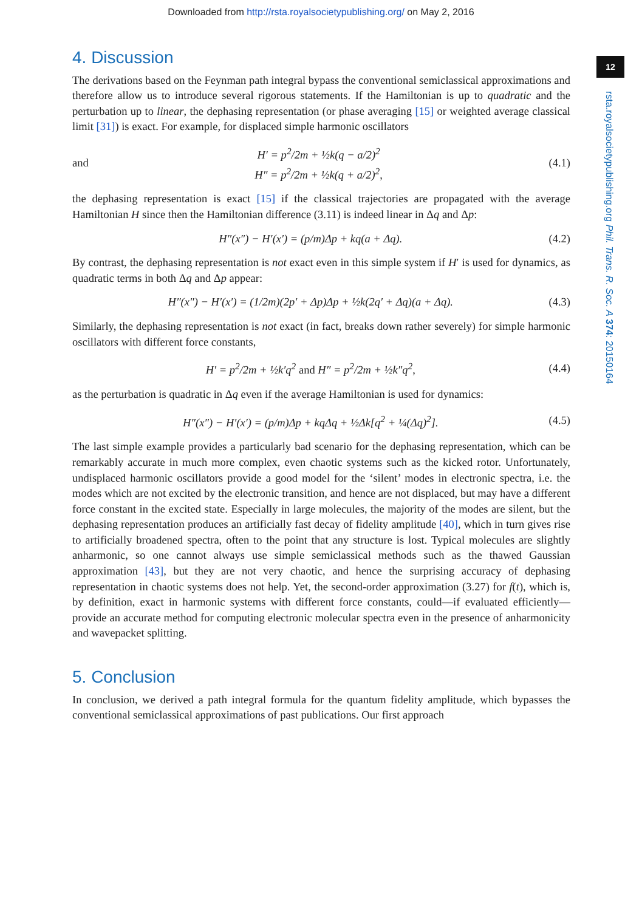Downloaded from http://rsta.royalsocietypublishing.org/ on May 2, 2016
12
rsta.royalsocietypublishing.org Phil. Trans. R. Soc. A 374: 20150164
4. Discussion
The derivations based on the Feynman path integral bypass the conventional semiclassical approximations and therefore allow us to introduce several rigorous statements. If the Hamiltonian is up to quadratic and the perturbation up to linear, the dephasing representation (or phase averaging [15] or weighted average classical limit [31]) is exact. For example, for displaced simple harmonic oscillators
and H′ = p<sup>2</sup>/2m + ½k(q − a/2)<sup>2</sup>
H″ = p<sup>2</sup>/2m + ½k(q + a/2)<sup>2</sup>, (4.1)
the dephasing representation is exact [15] if the classical trajectories are propagated with the average Hamiltonian H since then the Hamiltonian difference (3.11) is indeed linear in Δq and Δp:
H″(x″) − H′(x′) = (p/m)Δp + kq(a + Δq). (4.2)
By contrast, the dephasing representation is not exact even in this simple system if H′ is used for dynamics, as quadratic terms in both Δq and Δp appear:
H″(x″) − H′(x′) = (1/2m)(2p′ + Δp)Δp + ½k(2q′ + Δq)(a + Δq). (4.3)
Similarly, the dephasing representation is not exact (in fact, breaks down rather severely) for simple harmonic oscillators with different force constants,
H′ = p<sup>2</sup>/2m + ½k′q<sup>2</sup> and H″ = p<sup>2</sup>/2m + ½k″q<sup>2</sup>, (4.4)
as the perturbation is quadratic in Δq even if the average Hamiltonian is used for dynamics:
H″(x″) − H′(x′) = (p/m)Δp + kqΔq + ½Δk[q<sup>2</sup> + ¼(Δq)<sup>2</sup>]. (4.5)
The last simple example provides a particularly bad scenario for the dephasing representation, which can be remarkably accurate in much more complex, even chaotic systems such as the kicked rotor. Unfortunately, undisplaced harmonic oscillators provide a good model for the ‘silent’ modes in electronic spectra, i.e. the modes which are not excited by the electronic transition, and hence are not displaced, but may have a different force constant in the excited state. Especially in large molecules, the majority of the modes are silent, but the dephasing representation produces an artificially fast decay of fidelity amplitude [40], which in turn gives rise to artificially broadened spectra, often to the point that any structure is lost. Typical molecules are slightly anharmonic, so one cannot always use simple semiclassical methods such as the thawed Gaussian approximation [43], but they are not very chaotic, and hence the surprising accuracy of dephasing representation in chaotic systems does not help. Yet, the second-order approximation (3.27) for f(t), which is, by definition, exact in harmonic systems with different force constants, could—if evaluated efficiently—provide an accurate method for computing electronic molecular spectra even in the presence of anharmonicity and wavepacket splitting.
5. Conclusion
In conclusion, we derived a path integral formula for the quantum fidelity amplitude, which bypasses the conventional semiclassical approximations of past publications. Our first approach